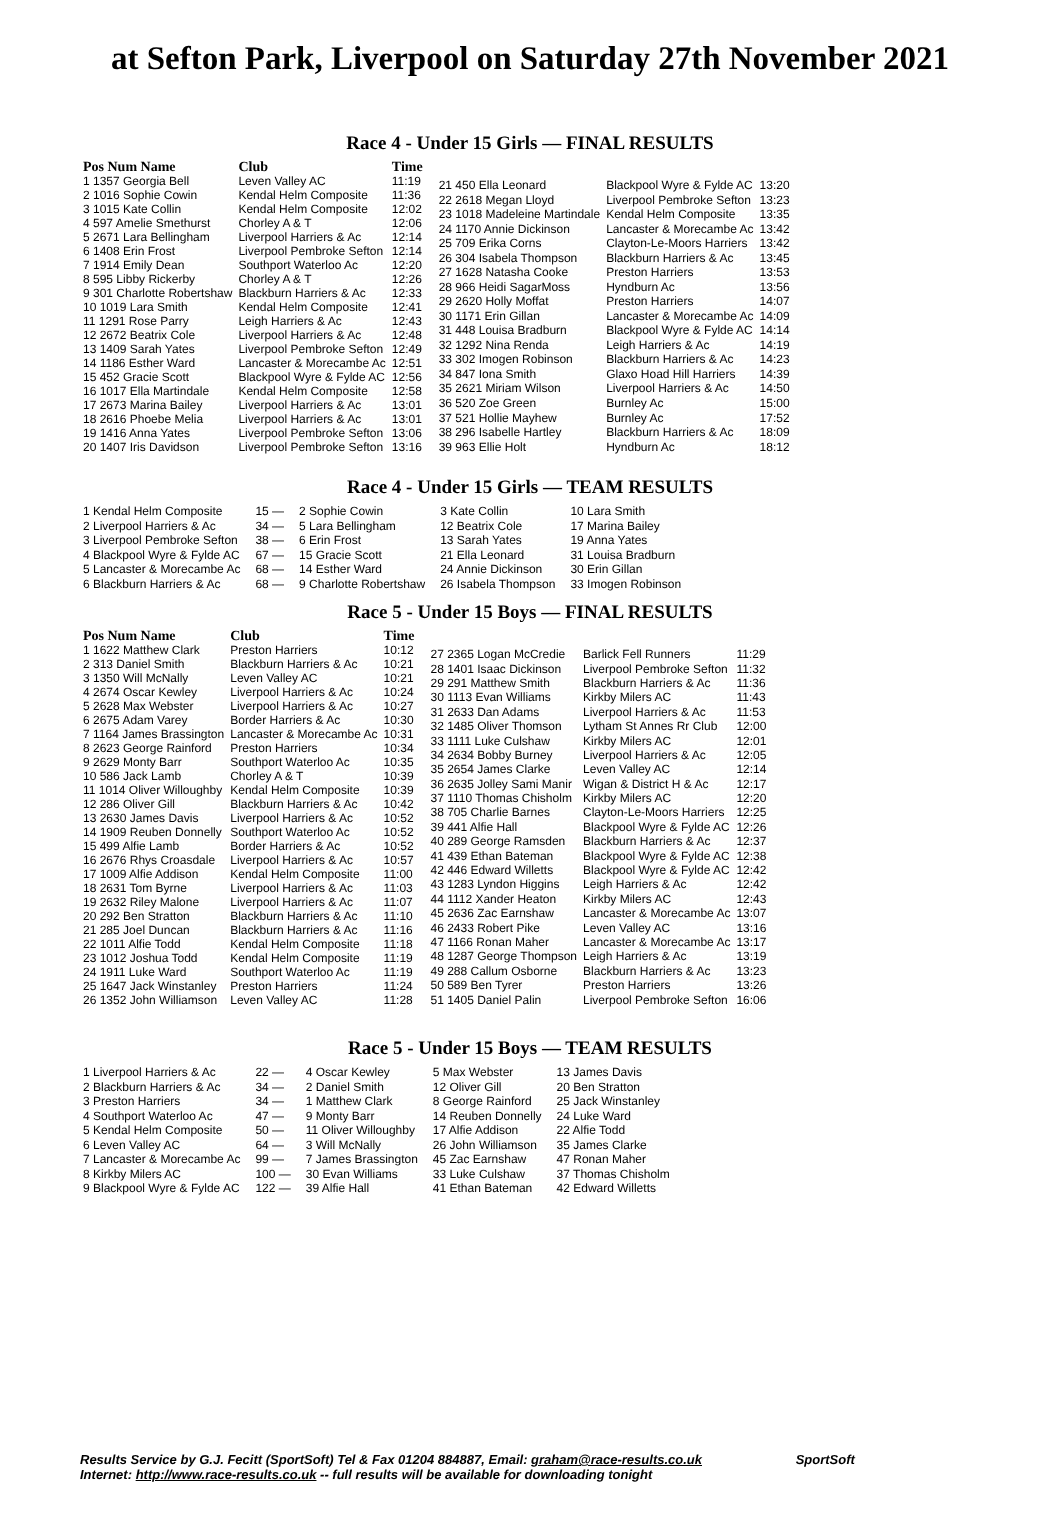at Sefton Park, Liverpool on Saturday 27th November 2021
Race 4 - Under 15 Girls — FINAL RESULTS
| Pos Num Name | Club | Time |
| --- | --- | --- |
| 1 1357 Georgia Bell | Leven Valley AC | 11:19 |
| 2 1016 Sophie Cowin | Kendal Helm Composite | 11:36 |
| 3 1015 Kate Collin | Kendal Helm Composite | 12:02 |
| 4 597 Amelie Smethurst | Chorley A & T | 12:06 |
| 5 2671 Lara Bellingham | Liverpool Harriers & Ac | 12:14 |
| 6 1408 Erin Frost | Liverpool Pembroke Sefton | 12:14 |
| 7 1914 Emily Dean | Southport Waterloo Ac | 12:20 |
| 8 595 Libby Rickerby | Chorley A & T | 12:26 |
| 9 301 Charlotte Robertshaw | Blackburn Harriers & Ac | 12:33 |
| 10 1019 Lara Smith | Kendal Helm Composite | 12:41 |
| 11 1291 Rose Parry | Leigh Harriers & Ac | 12:43 |
| 12 2672 Beatrix Cole | Liverpool Harriers & Ac | 12:48 |
| 13 1409 Sarah Yates | Liverpool Pembroke Sefton | 12:49 |
| 14 1186 Esther Ward | Lancaster & Morecambe Ac | 12:51 |
| 15 452 Gracie Scott | Blackpool Wyre & Fylde AC | 12:56 |
| 16 1017 Ella Martindale | Kendal Helm Composite | 12:58 |
| 17 2673 Marina Bailey | Liverpool Harriers & Ac | 13:01 |
| 18 2616 Phoebe Melia | Liverpool Harriers & Ac | 13:01 |
| 19 1416 Anna Yates | Liverpool Pembroke Sefton | 13:06 |
| 20 1407 Iris Davidson | Liverpool Pembroke Sefton | 13:16 |
| 21 450 Ella Leonard | Blackpool Wyre & Fylde AC | 13:20 |
| 22 2618 Megan Lloyd | Liverpool Pembroke Sefton | 13:23 |
| 23 1018 Madeleine Martindale | Kendal Helm Composite | 13:35 |
| 24 1170 Annie Dickinson | Lancaster & Morecambe Ac | 13:42 |
| 25 709 Erika Corns | Clayton-Le-Moors Harriers | 13:42 |
| 26 304 Isabela Thompson | Blackburn Harriers & Ac | 13:45 |
| 27 1628 Natasha Cooke | Preston Harriers | 13:53 |
| 28 966 Heidi SagarMoss | Hyndburn Ac | 13:56 |
| 29 2620 Holly Moffat | Preston Harriers | 14:07 |
| 30 1171 Erin Gillan | Lancaster & Morecambe Ac | 14:09 |
| 31 448 Louisa Bradburn | Blackpool Wyre & Fylde AC | 14:14 |
| 32 1292 Nina Renda | Leigh Harriers & Ac | 14:19 |
| 33 302 Imogen Robinson | Blackburn Harriers & Ac | 14:23 |
| 34 847 Iona Smith | Glaxo Hoad Hill Harriers | 14:39 |
| 35 2621 Miriam Wilson | Liverpool Harriers & Ac | 14:50 |
| 36 520 Zoe Green | Burnley Ac | 15:00 |
| 37 521 Hollie Mayhew | Burnley Ac | 17:52 |
| 38 296 Isabelle Hartley | Blackburn Harriers & Ac | 18:09 |
| 39 963 Ellie Holt | Hyndburn Ac | 18:12 |
Race 4 - Under 15 Girls — TEAM RESULTS
| 1 Kendal Helm Composite | 15 — | 2 Sophie Cowin | 3 Kate Collin | 10 Lara Smith |
| 2 Liverpool Harriers & Ac | 34 — | 5 Lara Bellingham | 12 Beatrix Cole | 17 Marina Bailey |
| 3 Liverpool Pembroke Sefton | 38 — | 6 Erin Frost | 13 Sarah Yates | 19 Anna Yates |
| 4 Blackpool Wyre & Fylde AC | 67 — | 15 Gracie Scott | 21 Ella Leonard | 31 Louisa Bradburn |
| 5 Lancaster & Morecambe Ac | 68 — | 14 Esther Ward | 24 Annie Dickinson | 30 Erin Gillan |
| 6 Blackburn Harriers & Ac | 68 — | 9 Charlotte Robertshaw | 26 Isabela Thompson | 33 Imogen Robinson |
Race 5 - Under 15 Boys — FINAL RESULTS
| Pos Num Name | Club | Time |
| --- | --- | --- |
| 1 1622 Matthew Clark | Preston Harriers | 10:12 |
| 2 313 Daniel Smith | Blackburn Harriers & Ac | 10:21 |
| 3 1350 Will McNally | Leven Valley AC | 10:21 |
| 4 2674 Oscar Kewley | Liverpool Harriers & Ac | 10:24 |
| 5 2628 Max Webster | Liverpool Harriers & Ac | 10:27 |
| 6 2675 Adam Varey | Border Harriers & Ac | 10:30 |
| 7 1164 James Brassington | Lancaster & Morecambe Ac | 10:31 |
| 8 2623 George Rainford | Preston Harriers | 10:34 |
| 9 2629 Monty Barr | Southport Waterloo Ac | 10:35 |
| 10 586 Jack Lamb | Chorley A & T | 10:39 |
| 11 1014 Oliver Willoughby | Kendal Helm Composite | 10:39 |
| 12 286 Oliver Gill | Blackburn Harriers & Ac | 10:42 |
| 13 2630 James Davis | Liverpool Harriers & Ac | 10:52 |
| 14 1909 Reuben Donnelly | Southport Waterloo Ac | 10:52 |
| 15 499 Alfie Lamb | Border Harriers & Ac | 10:52 |
| 16 2676 Rhys Croasdale | Liverpool Harriers & Ac | 10:57 |
| 17 1009 Alfie Addison | Kendal Helm Composite | 11:00 |
| 18 2631 Tom Byrne | Liverpool Harriers & Ac | 11:03 |
| 19 2632 Riley Malone | Liverpool Harriers & Ac | 11:07 |
| 20 292 Ben Stratton | Blackburn Harriers & Ac | 11:10 |
| 21 285 Joel Duncan | Blackburn Harriers & Ac | 11:16 |
| 22 1011 Alfie Todd | Kendal Helm Composite | 11:18 |
| 23 1012 Joshua Todd | Kendal Helm Composite | 11:19 |
| 24 1911 Luke Ward | Southport Waterloo Ac | 11:19 |
| 25 1647 Jack Winstanley | Preston Harriers | 11:24 |
| 26 1352 John Williamson | Leven Valley AC | 11:28 |
| 27 2365 Logan McCredie | Barlick Fell Runners | 11:29 |
| 28 1401 Isaac Dickinson | Liverpool Pembroke Sefton | 11:32 |
| 29 291 Matthew Smith | Blackburn Harriers & Ac | 11:36 |
| 30 1113 Evan Williams | Kirkby Milers AC | 11:43 |
| 31 2633 Dan Adams | Liverpool Harriers & Ac | 11:53 |
| 32 1485 Oliver Thomson | Lytham St Annes Rr Club | 12:00 |
| 33 1111 Luke Culshaw | Kirkby Milers AC | 12:01 |
| 34 2634 Bobby Burney | Liverpool Harriers & Ac | 12:05 |
| 35 2654 James Clarke | Leven Valley AC | 12:14 |
| 36 2635 Jolley Sami Manir | Wigan & District H & Ac | 12:17 |
| 37 1110 Thomas Chisholm | Kirkby Milers AC | 12:20 |
| 38 705 Charlie Barnes | Clayton-Le-Moors Harriers | 12:25 |
| 39 441 Alfie Hall | Blackpool Wyre & Fylde AC | 12:26 |
| 40 289 George Ramsden | Blackburn Harriers & Ac | 12:37 |
| 41 439 Ethan Bateman | Blackpool Wyre & Fylde AC | 12:38 |
| 42 446 Edward Willetts | Blackpool Wyre & Fylde AC | 12:42 |
| 43 1283 Lyndon Higgins | Leigh Harriers & Ac | 12:42 |
| 44 1112 Xander Heaton | Kirkby Milers AC | 12:43 |
| 45 2636 Zac Earnshaw | Lancaster & Morecambe Ac | 13:07 |
| 46 2433 Robert Pike | Leven Valley AC | 13:16 |
| 47 1166 Ronan Maher | Lancaster & Morecambe Ac | 13:17 |
| 48 1287 George Thompson | Leigh Harriers & Ac | 13:19 |
| 49 288 Callum Osborne | Blackburn Harriers & Ac | 13:23 |
| 50 589 Ben Tyrer | Preston Harriers | 13:26 |
| 51 1405 Daniel Palin | Liverpool Pembroke Sefton | 16:06 |
Race 5 - Under 15 Boys — TEAM RESULTS
| 1 Liverpool Harriers & Ac | 22 — | 4 Oscar Kewley | 5 Max Webster | 13 James Davis |
| 2 Blackburn Harriers & Ac | 34 — | 2 Daniel Smith | 12 Oliver Gill | 20 Ben Stratton |
| 3 Preston Harriers | 34 — | 1 Matthew Clark | 8 George Rainford | 25 Jack Winstanley |
| 4 Southport Waterloo Ac | 47 — | 9 Monty Barr | 14 Reuben Donnelly | 24 Luke Ward |
| 5 Kendal Helm Composite | 50 — | 11 Oliver Willoughby | 17 Alfie Addison | 22 Alfie Todd |
| 6 Leven Valley AC | 64 — | 3 Will McNally | 26 John Williamson | 35 James Clarke |
| 7 Lancaster & Morecambe Ac | 99 — | 7 James Brassington | 45 Zac Earnshaw | 47 Ronan Maher |
| 8 Kirkby Milers AC | 100 — | 30 Evan Williams | 33 Luke Culshaw | 37 Thomas Chisholm |
| 9 Blackpool Wyre & Fylde AC | 122 — | 39 Alfie Hall | 41 Ethan Bateman | 42 Edward Willetts |
Results Service by G.J. Fecitt (SportSoft) Tel & Fax 01204 884887, Email: graham@race-results.co.uk SportSoft
Internet: http://www.race-results.co.uk -- full results will be available for downloading tonight